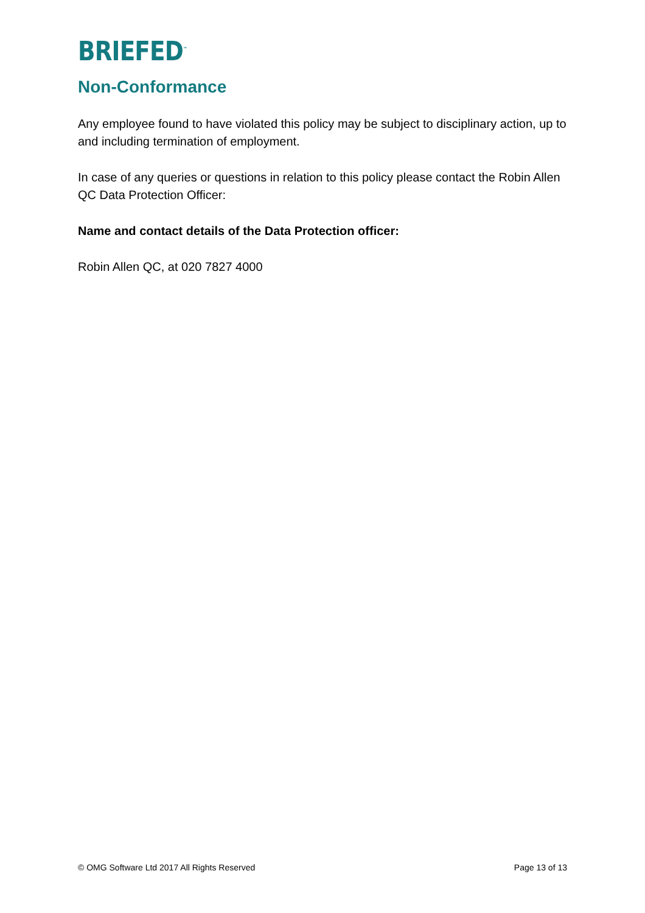BRIEFED<sup>™</sup>
Non-Conformance
Any employee found to have violated this policy may be subject to disciplinary action, up to and including termination of employment.
In case of any queries or questions in relation to this policy please contact the Robin Allen QC Data Protection Officer:
Name and contact details of the Data Protection officer:
Robin Allen QC, at 020 7827 4000
© OMG Software Ltd 2017 All Rights Reserved Page 13 of 13